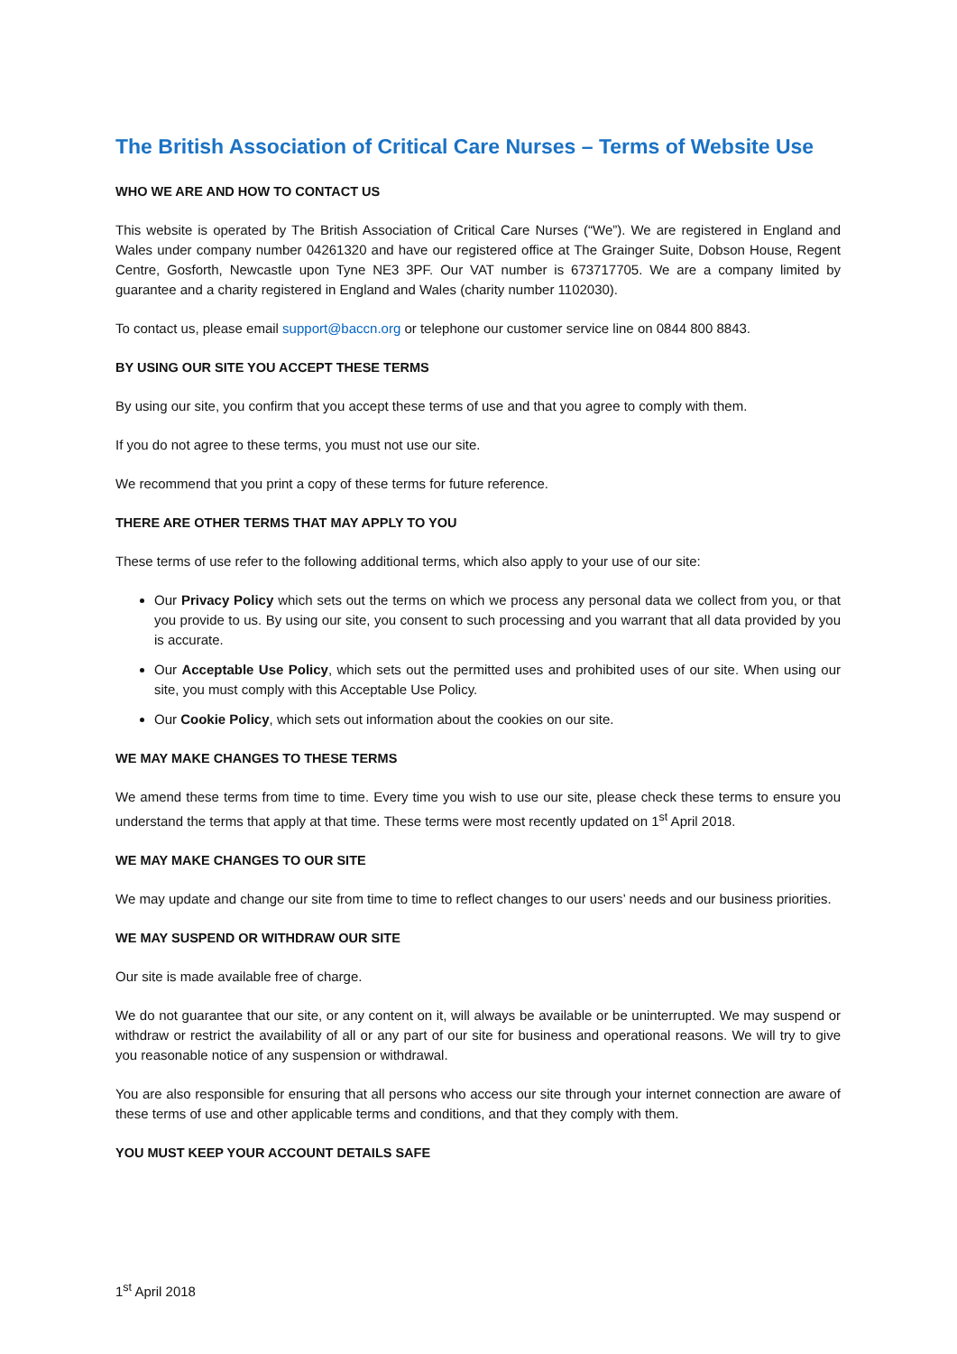The British Association of Critical Care Nurses – Terms of Website Use
WHO WE ARE AND HOW TO CONTACT US
This website is operated by The British Association of Critical Care Nurses (“We”). We are registered in England and Wales under company number 04261320 and have our registered office at The Grainger Suite, Dobson House, Regent Centre, Gosforth, Newcastle upon Tyne NE3 3PF. Our VAT number is 673717705. We are a company limited by guarantee and a charity registered in England and Wales (charity number 1102030).
To contact us, please email support@baccn.org or telephone our customer service line on 0844 800 8843.
BY USING OUR SITE YOU ACCEPT THESE TERMS
By using our site, you confirm that you accept these terms of use and that you agree to comply with them.
If you do not agree to these terms, you must not use our site.
We recommend that you print a copy of these terms for future reference.
THERE ARE OTHER TERMS THAT MAY APPLY TO YOU
These terms of use refer to the following additional terms, which also apply to your use of our site:
Our Privacy Policy which sets out the terms on which we process any personal data we collect from you, or that you provide to us. By using our site, you consent to such processing and you warrant that all data provided by you is accurate.
Our Acceptable Use Policy, which sets out the permitted uses and prohibited uses of our site. When using our site, you must comply with this Acceptable Use Policy.
Our Cookie Policy, which sets out information about the cookies on our site.
WE MAY MAKE CHANGES TO THESE TERMS
We amend these terms from time to time. Every time you wish to use our site, please check these terms to ensure you understand the terms that apply at that time. These terms were most recently updated on 1<sup>st</sup> April 2018.
WE MAY MAKE CHANGES TO OUR SITE
We may update and change our site from time to time to reflect changes to our users’ needs and our business priorities.
WE MAY SUSPEND OR WITHDRAW OUR SITE
Our site is made available free of charge.
We do not guarantee that our site, or any content on it, will always be available or be uninterrupted. We may suspend or withdraw or restrict the availability of all or any part of our site for business and operational reasons. We will try to give you reasonable notice of any suspension or withdrawal.
You are also responsible for ensuring that all persons who access our site through your internet connection are aware of these terms of use and other applicable terms and conditions, and that they comply with them.
YOU MUST KEEP YOUR ACCOUNT DETAILS SAFE
1<sup>st</sup> April 2018